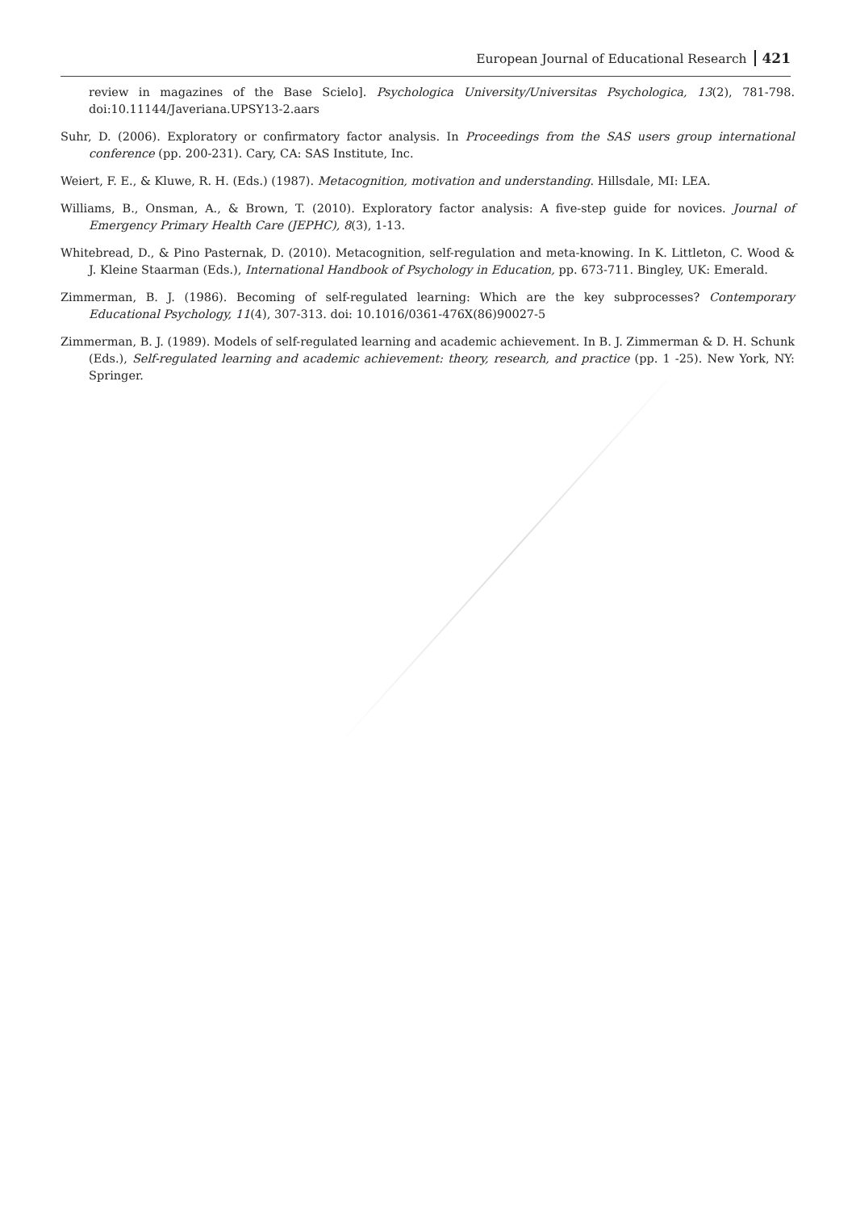European Journal of Educational Research 421
review in magazines of the Base Scielo]. Psychologica University/Universitas Psychologica, 13(2), 781-798. doi:10.11144/Javeriana.UPSY13-2.aars
Suhr, D. (2006). Exploratory or confirmatory factor analysis. In Proceedings from the SAS users group international conference (pp. 200-231). Cary, CA: SAS Institute, Inc.
Weiert, F. E., & Kluwe, R. H. (Eds.) (1987). Metacognition, motivation and understanding. Hillsdale, MI: LEA.
Williams, B., Onsman, A., & Brown, T. (2010). Exploratory factor analysis: A five-step guide for novices. Journal of Emergency Primary Health Care (JEPHC), 8(3), 1-13.
Whitebread, D., & Pino Pasternak, D. (2010). Metacognition, self-regulation and meta-knowing. In K. Littleton, C. Wood & J. Kleine Staarman (Eds.), International Handbook of Psychology in Education, pp. 673-711. Bingley, UK: Emerald.
Zimmerman, B. J. (1986). Becoming of self-regulated learning: Which are the key subprocesses? Contemporary Educational Psychology, 11(4), 307-313. doi: 10.1016/0361-476X(86)90027-5
Zimmerman, B. J. (1989). Models of self-regulated learning and academic achievement. In B. J. Zimmerman & D. H. Schunk (Eds.), Self-regulated learning and academic achievement: theory, research, and practice (pp. 1 -25). New York, NY: Springer.